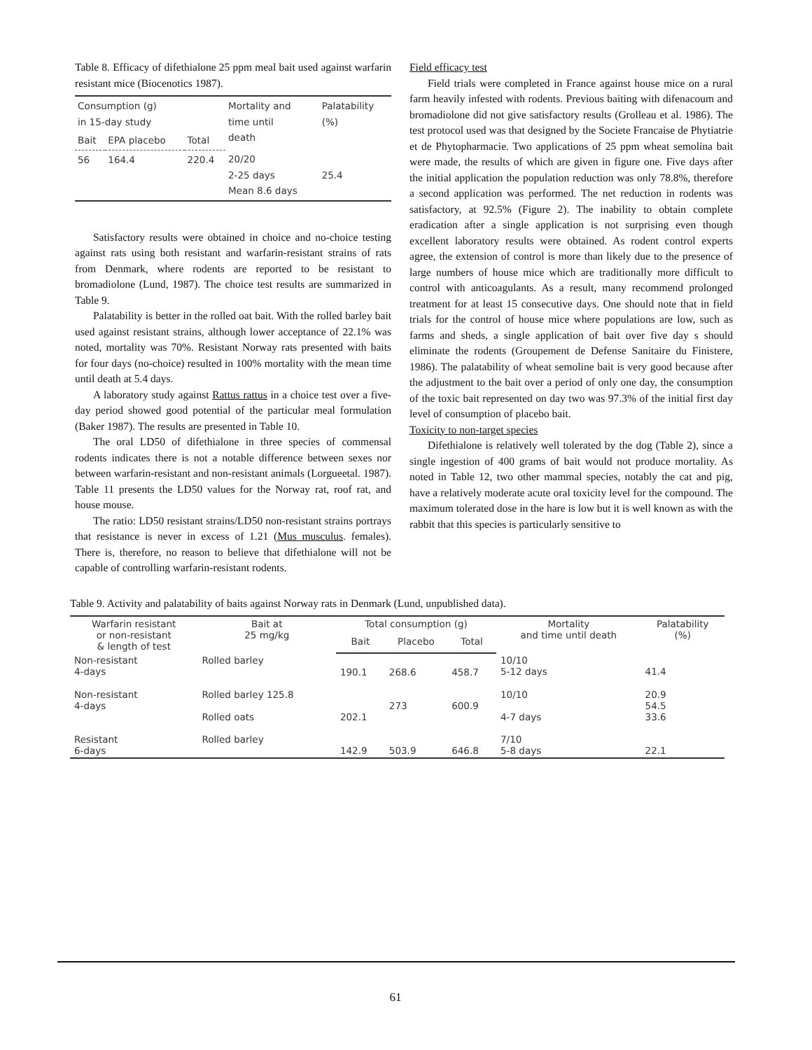Table 8. Efficacy of difethialone 25 ppm meal bait used against warfarin resistant mice (Biocenotics 1987).
| Consumption (g) in 15-day study | | | Mortality and time until death | Palatability (%) |
| --- | --- | --- | --- | --- |
| Bait | EPA placebo | Total | | |
| 56 | 164.4 | 220.4 | 20/20 2-25 days Mean 8.6 days | 25.4 |
Satisfactory results were obtained in choice and no-choice testing against rats using both resistant and warfarin-resistant strains of rats from Denmark, where rodents are reported to be resistant to bromadiolone (Lund, 1987). The choice test results are summarized in Table 9.
Palatability is better in the rolled oat bait. With the rolled barley bait used against resistant strains, although lower acceptance of 22.1% was noted, mortality was 70%. Resistant Norway rats presented with baits for four days (no-choice) resulted in 100% mortality with the mean time until death at 5.4 days.
A laboratory study against Rattus rattus in a choice test over a five-day period showed good potential of the particular meal formulation (Baker 1987). The results are presented in Table 10.
The oral LD50 of difethialone in three species of commensal rodents indicates there is not a notable difference between sexes nor between warfarin-resistant and non-resistant animals (Lorgueetal. 1987). Table 11 presents the LD50 values for the Norway rat, roof rat, and house mouse.
The ratio: LD50 resistant strains/LD50 non-resistant strains portrays that resistance is never in excess of 1.21 (Mus musculus. females). There is, therefore, no reason to believe that difethialone will not be capable of controlling warfarin-resistant rodents.
Field efficacy test
Field trials were completed in France against house mice on a rural farm heavily infested with rodents. Previous baiting with difenacoum and bromadiolone did not give satisfactory results (Grolleau et al. 1986). The test protocol used was that designed by the Societe Francaise de Phytiatrie et de Phytopharmacie. Two applications of 25 ppm wheat semolina bait were made, the results of which are given in figure one. Five days after the initial application the population reduction was only 78.8%, therefore a second application was performed. The net reduction in rodents was satisfactory, at 92.5% (Figure 2). The inability to obtain complete eradication after a single application is not surprising even though excellent laboratory results were obtained. As rodent control experts agree, the extension of control is more than likely due to the presence of large numbers of house mice which are traditionally more difficult to control with anticoagulants. As a result, many recommend prolonged treatment for at least 15 consecutive days. One should note that in field trials for the control of house mice where populations are low, such as farms and sheds, a single application of bait over five day s should eliminate the rodents (Groupement de Defense Sanitaire du Finistere, 1986). The palatability of wheat semoline bait is very good because after the adjustment to the bait over a period of only one day, the consumption of the toxic bait represented on day two was 97.3% of the initial first day level of consumption of placebo bait.
Toxicity to non-target species
Difethialone is relatively well tolerated by the dog (Table 2), since a single ingestion of 400 grams of bait would not produce mortality. As noted in Table 12, two other mammal species, notably the cat and pig, have a relatively moderate acute oral toxicity level for the compound. The maximum tolerated dose in the hare is low but it is well known as with the rabbit that this species is particularly sensitive to
Table 9. Activity and palatability of baits against Norway rats in Denmark (Lund, unpublished data).
| Warfarin resistant or non-resistant & length of test | Bait at 25 mg/kg | Total consumption (g) | | | Mortality and time until death | Palatability (%) |
| --- | --- | --- | --- | --- | --- | --- |
| | | Bait | Placebo | Total | | |
| Non-resistant 4-days | Rolled barley | 190.1 | 268.6 | 458.7 | 10/10 5-12 days | 41.4 |
| Non-resistant 4-days | Rolled barley 125.8 Rolled oats | 202.1 | 273 | 600.9 | 10/10 4-7 days | 20.9 54.5 33.6 |
| Resistant 6-days | Rolled barley | 142.9 | 503.9 | 646.8 | 7/10 5-8 days | 22.1 |
61